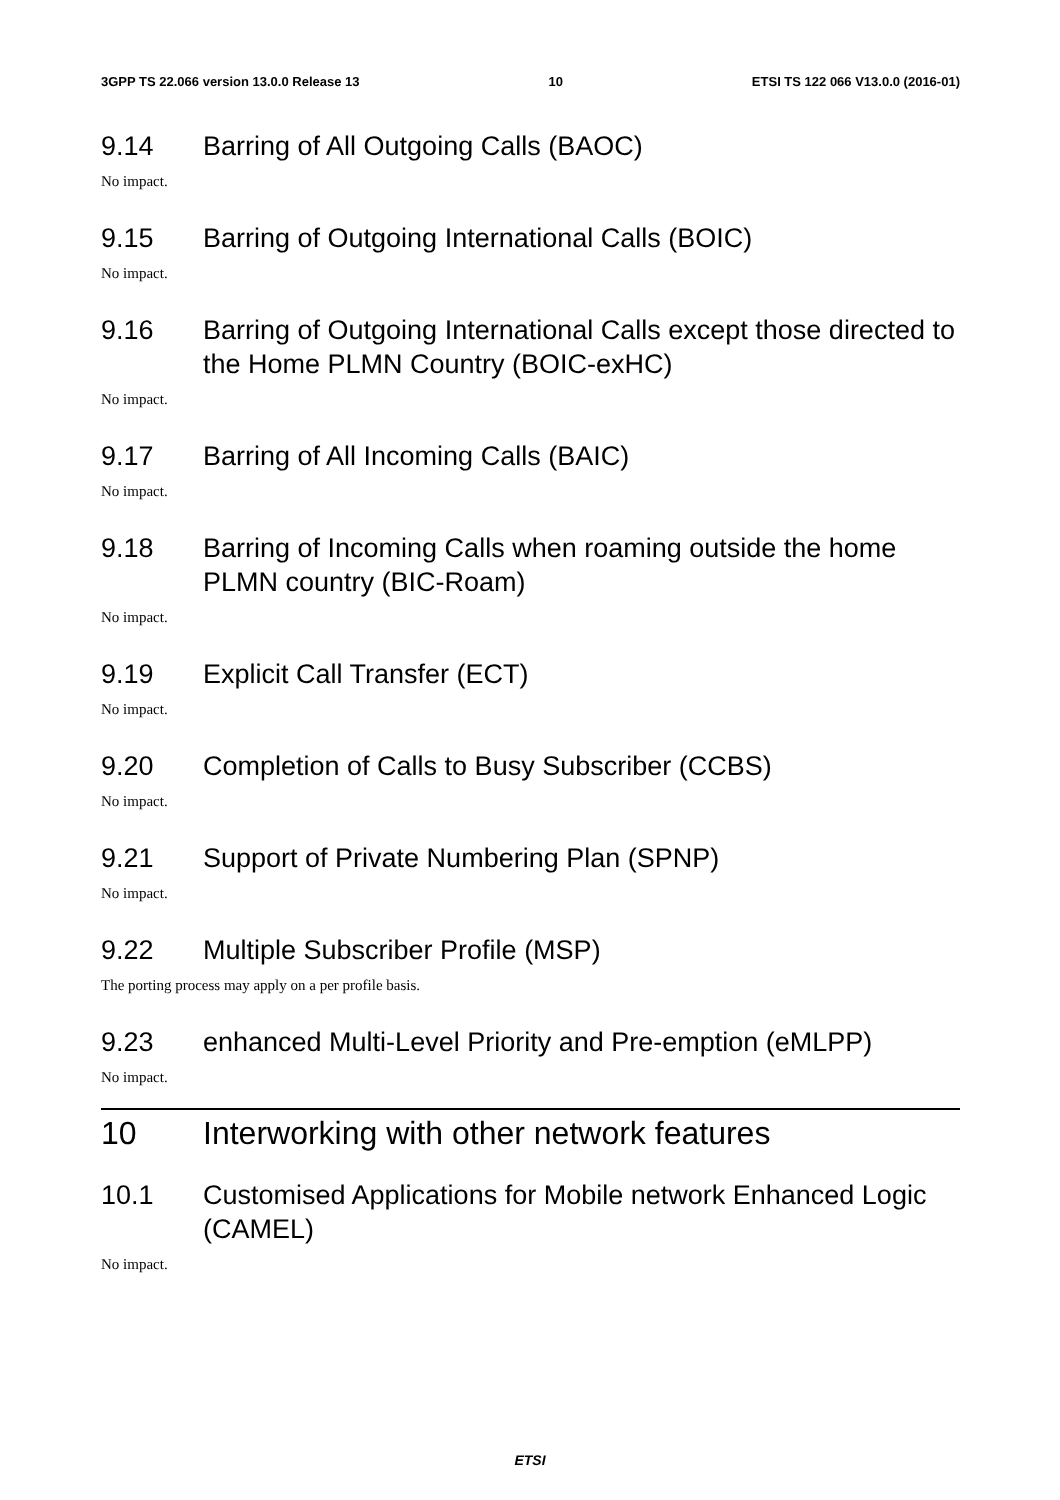3GPP TS 22.066 version 13.0.0 Release 13 10 ETSI TS 122 066 V13.0.0 (2016-01)
9.14 Barring of All Outgoing Calls (BAOC)
No impact.
9.15 Barring of Outgoing International Calls (BOIC)
No impact.
9.16 Barring of Outgoing International Calls except those directed to the Home PLMN Country (BOIC-exHC)
No impact.
9.17 Barring of All Incoming Calls (BAIC)
No impact.
9.18 Barring of Incoming Calls when roaming outside the home PLMN country (BIC-Roam)
No impact.
9.19 Explicit Call Transfer (ECT)
No impact.
9.20 Completion of Calls to Busy Subscriber (CCBS)
No impact.
9.21 Support of Private Numbering Plan (SPNP)
No impact.
9.22 Multiple Subscriber Profile (MSP)
The porting process may apply on a per profile basis.
9.23 enhanced Multi-Level Priority and Pre-emption (eMLPP)
No impact.
10 Interworking with other network features
10.1 Customised Applications for Mobile network Enhanced Logic (CAMEL)
No impact.
ETSI